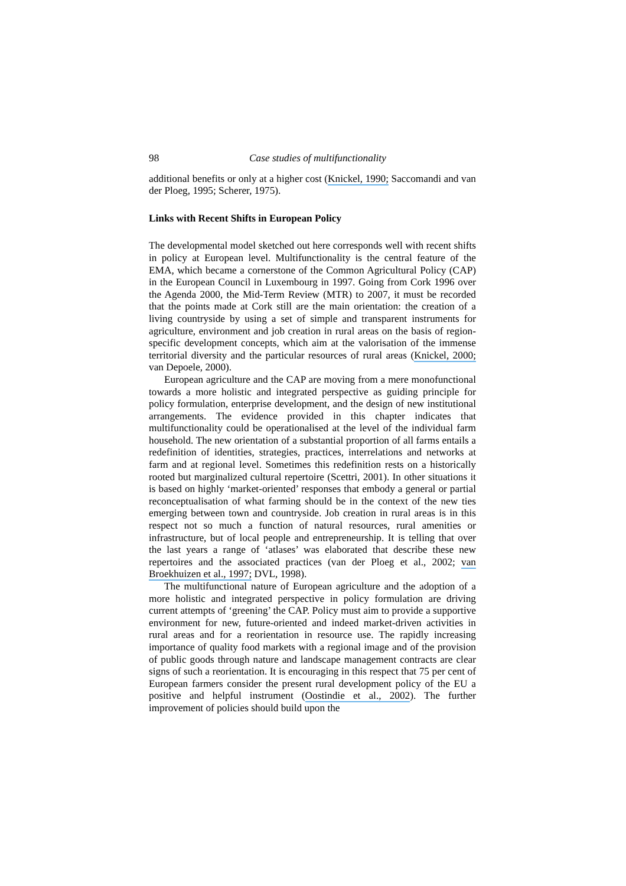98 Case studies of multifunctionality
additional benefits or only at a higher cost (Knickel, 1990; Saccomandi and van der Ploeg, 1995; Scherer, 1975).
Links with Recent Shifts in European Policy
The developmental model sketched out here corresponds well with recent shifts in policy at European level. Multifunctionality is the central feature of the EMA, which became a cornerstone of the Common Agricultural Policy (CAP) in the European Council in Luxembourg in 1997. Going from Cork 1996 over the Agenda 2000, the Mid-Term Review (MTR) to 2007, it must be recorded that the points made at Cork still are the main orientation: the creation of a living countryside by using a set of simple and transparent instruments for agriculture, environment and job creation in rural areas on the basis of region-specific development concepts, which aim at the valorisation of the immense territorial diversity and the particular resources of rural areas (Knickel, 2000; van Depoele, 2000).
European agriculture and the CAP are moving from a mere monofunctional towards a more holistic and integrated perspective as guiding principle for policy formulation, enterprise development, and the design of new institutional arrangements. The evidence provided in this chapter indicates that multifunctionality could be operationalised at the level of the individual farm household. The new orientation of a substantial proportion of all farms entails a redefinition of identities, strategies, practices, interrelations and networks at farm and at regional level. Sometimes this redefinition rests on a historically rooted but marginalized cultural repertoire (Scettri, 2001). In other situations it is based on highly ‘market-oriented’ responses that embody a general or partial reconceptualisation of what farming should be in the context of the new ties emerging between town and countryside. Job creation in rural areas is in this respect not so much a function of natural resources, rural amenities or infrastructure, but of local people and entrepreneurship. It is telling that over the last years a range of ‘atlases’ was elaborated that describe these new repertoires and the associated practices (van der Ploeg et al., 2002; van Broekhuizen et al., 1997; DVL, 1998).
The multifunctional nature of European agriculture and the adoption of a more holistic and integrated perspective in policy formulation are driving current attempts of ‘greening’ the CAP. Policy must aim to provide a supportive environment for new, future-oriented and indeed market-driven activities in rural areas and for a reorientation in resource use. The rapidly increasing importance of quality food markets with a regional image and of the provision of public goods through nature and landscape management contracts are clear signs of such a reorientation. It is encouraging in this respect that 75 per cent of European farmers consider the present rural development policy of the EU a positive and helpful instrument (Oostindie et al., 2002). The further improvement of policies should build upon the